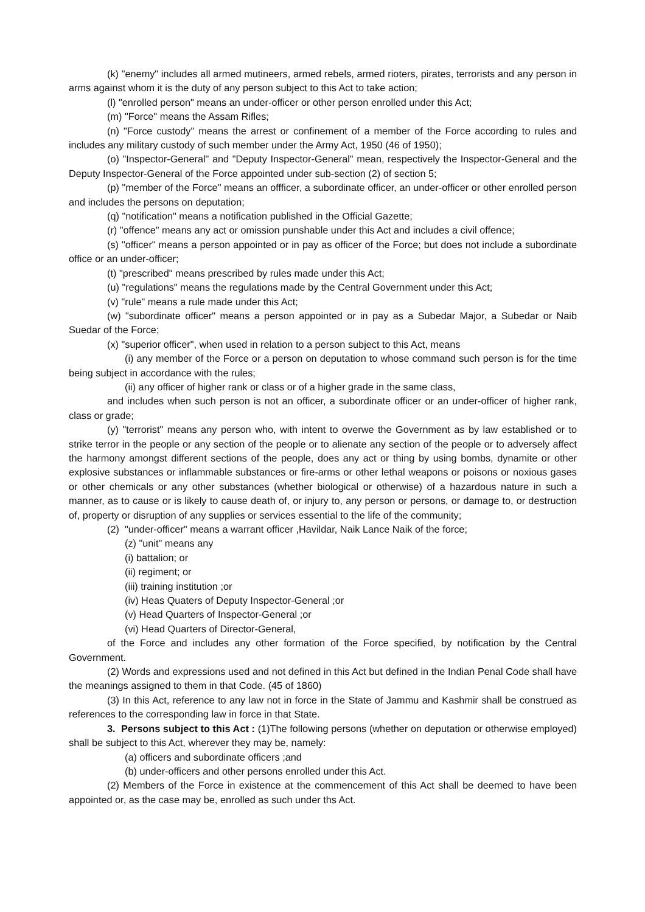(k) "enemy" includes all armed mutineers, armed rebels, armed rioters, pirates, terrorists and any person in arms against whom it is the duty of any person subject to this Act to take action;
(l) "enrolled person" means an under-officer or other person enrolled under this Act;
(m) "Force" means the Assam Rifles;
(n) "Force custody" means the arrest or confinement of a member of the Force according to rules and includes any military custody of such member under the Army Act, 1950 (46 of 1950);
(o) "Inspector-General" and "Deputy Inspector-General" mean, respectively the Inspector-General and the Deputy Inspector-General of the Force appointed under sub-section (2) of section 5;
(p) "member of the Force" means an offficer, a subordinate officer, an under-officer or other enrolled person and includes the persons on deputation;
(q) "notification" means a notification published in the Official Gazette;
(r) "offence" means any act or omission punshable under this Act and includes a civil offence;
(s) "officer" means a person appointed or in pay as officer of the Force; but does not include a subordinate office or an under-officer;
(t) "prescribed" means prescribed by rules made under this Act;
(u) "regulations" means the regulations made by the Central Government under this Act;
(v) "rule" means a rule made under this Act;
(w) "subordinate officer" means a person appointed or in pay as a Subedar Major, a Subedar or Naib Suedar of the Force;
(x) "superior officer", when used in relation to a person subject to this Act, means
(i) any member of the Force or a person on deputation to whose command such person is for the time being subject in accordance with the rules;
(ii) any officer of higher rank or class or of a higher grade in the same class,
and includes when such person is not an officer, a subordinate officer or an under-officer of higher rank, class or grade;
(y) "terrorist" means any person who, with intent to overwe the Government as by law established or to strike terror in the people or any section of the people or to alienate any section of the people or to adversely affect the harmony amongst different sections of the people, does any act or thing by using bombs, dynamite or other explosive substances or inflammable substances or fire-arms or other lethal weapons or poisons or noxious gases or other chemicals or any other substances (whether biological or otherwise) of a hazardous nature in such a manner, as to cause or is likely to cause death of, or injury to, any person or persons, or damage to, or destruction of, property or disruption of any supplies or services essential to the life of the community;
(2) "under-officer" means a warrant officer ,Havildar, Naik Lance Naik of the force;
(z) "unit" means any
(i) battalion; or
(ii) regiment; or
(iii) training institution ;or
(iv) Heas Quaters of Deputy Inspector-General ;or
(v) Head Quarters of Inspector-General ;or
(vi) Head Quarters of Director-General,
of the Force and includes any other formation of the Force specified, by notification by the Central Government.
(2) Words and expressions used and not defined in this Act but defined in the Indian Penal Code shall have the meanings assigned to them in that Code. (45 of 1860)
(3) In this Act, reference to any law not in force in the State of Jammu and Kashmir shall be construed as references to the corresponding law in force in that State.
3. Persons subject to this Act : (1)The following persons (whether on deputation or otherwise employed) shall be subject to this Act, wherever they may be, namely:
(a) officers and subordinate officers ;and
(b) under-officers and other persons enrolled under this Act.
(2) Members of the Force in existence at the commencement of this Act shall be deemed to have been appointed or, as the case may be, enrolled as such under ths Act.